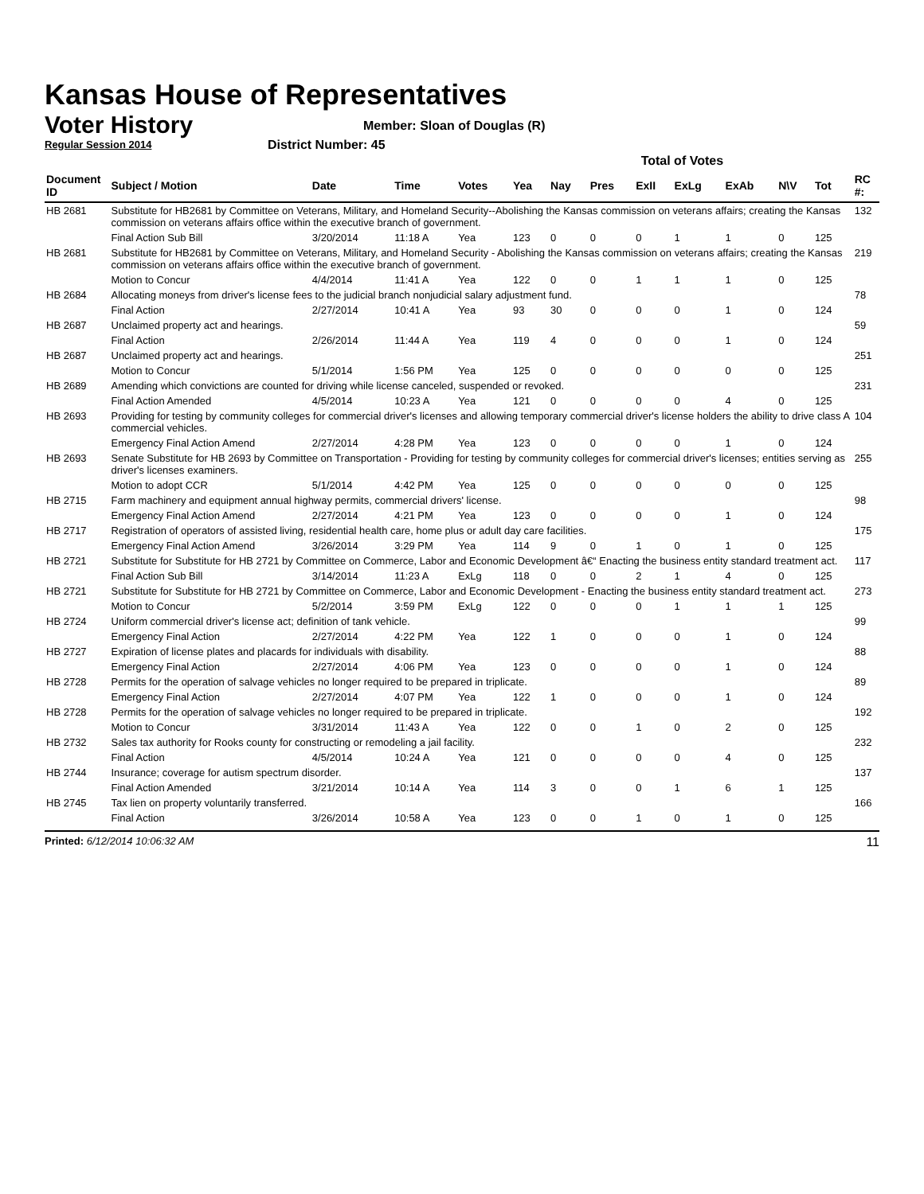Kansas House of Representatives
Voter History
Regular Session 2014
Member: Sloan of Douglas (R)
District Number: 45
| | | | | | Total of Votes | | | | | | | | | |
| Document ID | Subject / Motion | Date | Time | Votes | Yea | Nay | Pres | ExII | ExLg | ExAb | N\V | Tot | | RC #: |
| HB 2681 | Substitute for HB2681 by Committee on Veterans, Military, and Homeland Security--Abolishing the Kansas commission on veterans affairs; creating the Kansas commission on veterans affairs office within the executive branch of government. | | | | | | | | | | | | | 132 |
| | Final Action Sub Bill | 3/20/2014 | 11:18 A | Yea | 123 | 0 | 0 | 0 | 1 | 1 | 0 | 125 | | |
| HB 2681 | Substitute for HB2681 by Committee on Veterans, Military, and Homeland Security - Abolishing the Kansas commission on veterans affairs; creating the Kansas commission on veterans affairs office within the executive branch of government. | | | | | | | | | | | | | 219 |
| | Motion to Concur | 4/4/2014 | 11:41 A | Yea | 122 | 0 | 0 | 1 | 1 | 1 | 0 | 125 | | |
| HB 2684 | Allocating moneys from driver's license fees to the judicial branch nonjudicial salary adjustment fund. | | | | | | | | | | | | | 78 |
| | Final Action | 2/27/2014 | 10:41 A | Yea | 93 | 30 | 0 | 0 | 0 | 1 | 0 | 124 | | |
| HB 2687 | Unclaimed property act and hearings. | | | | | | | | | | | | | 59 |
| | Final Action | 2/26/2014 | 11:44 A | Yea | 119 | 4 | 0 | 0 | 0 | 1 | 0 | 124 | | |
| HB 2687 | Unclaimed property act and hearings. | | | | | | | | | | | | | 251 |
| | Motion to Concur | 5/1/2014 | 1:56 PM | Yea | 125 | 0 | 0 | 0 | 0 | 0 | 0 | 125 | | |
| HB 2689 | Amending which convictions are counted for driving while license canceled, suspended or revoked. | | | | | | | | | | | | | 231 |
| | Final Action Amended | 4/5/2014 | 10:23 A | Yea | 121 | 0 | 0 | 0 | 0 | 4 | 0 | 125 | | |
| HB 2693 | Providing for testing by community colleges for commercial driver's licenses and allowing temporary commercial driver's license holders the ability to drive class A commercial vehicles. | | | | | | | | | | | | | 104 |
| | Emergency Final Action Amend | 2/27/2014 | 4:28 PM | Yea | 123 | 0 | 0 | 0 | 0 | 1 | 0 | 124 | | |
| HB 2693 | Senate Substitute for HB 2693 by Committee on Transportation - Providing for testing by community colleges for commercial driver's licenses; entities serving as driver's licenses examiners. | | | | | | | | | | | | | 255 |
| | Motion to adopt CCR | 5/1/2014 | 4:42 PM | Yea | 125 | 0 | 0 | 0 | 0 | 0 | 0 | 125 | | |
| HB 2715 | Farm machinery and equipment annual highway permits, commercial drivers' license. | | | | | | | | | | | | | 98 |
| | Emergency Final Action Amend | 2/27/2014 | 4:21 PM | Yea | 123 | 0 | 0 | 0 | 0 | 1 | 0 | 124 | | |
| HB 2717 | Registration of operators of assisted living, residential health care, home plus or adult day care facilities. | | | | | | | | | | | | | 175 |
| | Emergency Final Action Amend | 3/26/2014 | 3:29 PM | Yea | 114 | 9 | 0 | 1 | 0 | 1 | 0 | 125 | | |
| HB 2721 | Substitute for Substitute for HB 2721 by Committee on Commerce, Labor and Economic Development â€“ Enacting the business entity standard treatment act. | | | | | | | | | | | | | 117 |
| | Final Action Sub Bill | 3/14/2014 | 11:23 A | ExLg | 118 | 0 | 0 | 2 | 1 | 4 | 0 | 125 | | |
| HB 2721 | Substitute for Substitute for HB 2721 by Committee on Commerce, Labor and Economic Development - Enacting the business entity standard treatment act. | | | | | | | | | | | | | 273 |
| | Motion to Concur | 5/2/2014 | 3:59 PM | ExLg | 122 | 0 | 0 | 0 | 1 | 1 | 1 | 125 | | |
| HB 2724 | Uniform commercial driver's license act; definition of tank vehicle. | | | | | | | | | | | | | 99 |
| | Emergency Final Action | 2/27/2014 | 4:22 PM | Yea | 122 | 1 | 0 | 0 | 0 | 1 | 0 | 124 | | |
| HB 2727 | Expiration of license plates and placards for individuals with disability. | | | | | | | | | | | | | 88 |
| | Emergency Final Action | 2/27/2014 | 4:06 PM | Yea | 123 | 0 | 0 | 0 | 0 | 1 | 0 | 124 | | |
| HB 2728 | Permits for the operation of salvage vehicles no longer required to be prepared in triplicate. | | | | | | | | | | | | | 89 |
| | Emergency Final Action | 2/27/2014 | 4:07 PM | Yea | 122 | 1 | 0 | 0 | 0 | 1 | 0 | 124 | | |
| HB 2728 | Permits for the operation of salvage vehicles no longer required to be prepared in triplicate. | | | | | | | | | | | | | 192 |
| | Motion to Concur | 3/31/2014 | 11:43 A | Yea | 122 | 0 | 0 | 1 | 0 | 2 | 0 | 125 | | |
| HB 2732 | Sales tax authority for Rooks county for constructing or remodeling a jail facility. | | | | | | | | | | | | | 232 |
| | Final Action | 4/5/2014 | 10:24 A | Yea | 121 | 0 | 0 | 0 | 0 | 4 | 0 | 125 | | |
| HB 2744 | Insurance; coverage for autism spectrum disorder. | | | | | | | | | | | | | 137 |
| | Final Action Amended | 3/21/2014 | 10:14 A | Yea | 114 | 3 | 0 | 0 | 1 | 6 | 1 | 125 | | |
| HB 2745 | Tax lien on property voluntarily transferred. | | | | | | | | | | | | | 166 |
| | Final Action | 3/26/2014 | 10:58 A | Yea | 123 | 0 | 0 | 1 | 0 | 1 | 0 | 125 | | |
Printed: 6/12/2014 10:06:32 AM 11